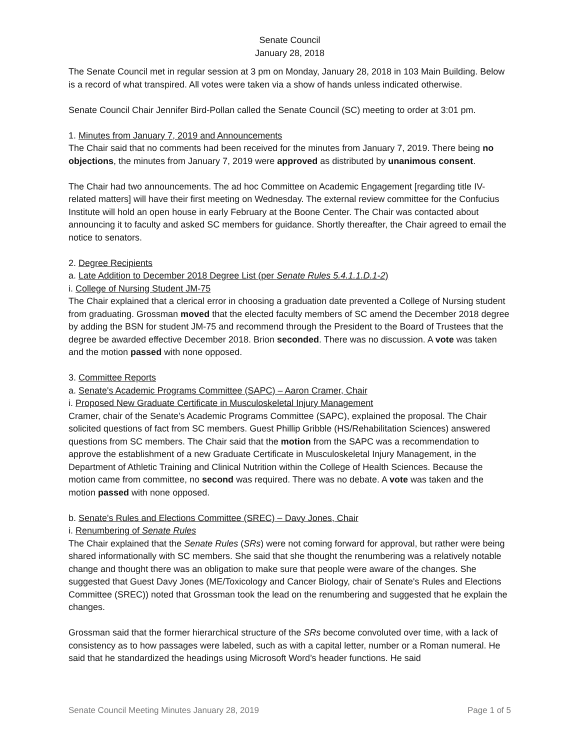Senate Council
January 28, 2018
The Senate Council met in regular session at 3 pm on Monday, January 28, 2018 in 103 Main Building. Below is a record of what transpired. All votes were taken via a show of hands unless indicated otherwise.
Senate Council Chair Jennifer Bird-Pollan called the Senate Council (SC) meeting to order at 3:01 pm.
1. Minutes from January 7, 2019 and Announcements
The Chair said that no comments had been received for the minutes from January 7, 2019. There being no objections, the minutes from January 7, 2019 were approved as distributed by unanimous consent.
The Chair had two announcements. The ad hoc Committee on Academic Engagement [regarding title IV-related matters] will have their first meeting on Wednesday. The external review committee for the Confucius Institute will hold an open house in early February at the Boone Center. The Chair was contacted about announcing it to faculty and asked SC members for guidance. Shortly thereafter, the Chair agreed to email the notice to senators.
2. Degree Recipients
a. Late Addition to December 2018 Degree List (per Senate Rules 5.4.1.1.D.1-2)
i. College of Nursing Student JM-75
The Chair explained that a clerical error in choosing a graduation date prevented a College of Nursing student from graduating. Grossman moved that the elected faculty members of SC amend the December 2018 degree by adding the BSN for student JM-75 and recommend through the President to the Board of Trustees that the degree be awarded effective December 2018. Brion seconded. There was no discussion. A vote was taken and the motion passed with none opposed.
3. Committee Reports
a. Senate's Academic Programs Committee (SAPC) – Aaron Cramer, Chair
i. Proposed New Graduate Certificate in Musculoskeletal Injury Management
Cramer, chair of the Senate's Academic Programs Committee (SAPC), explained the proposal. The Chair solicited questions of fact from SC members. Guest Phillip Gribble (HS/Rehabilitation Sciences) answered questions from SC members. The Chair said that the motion from the SAPC was a recommendation to approve the establishment of a new Graduate Certificate in Musculoskeletal Injury Management, in the Department of Athletic Training and Clinical Nutrition within the College of Health Sciences. Because the motion came from committee, no second was required. There was no debate. A vote was taken and the motion passed with none opposed.
b. Senate's Rules and Elections Committee (SREC) – Davy Jones, Chair
i. Renumbering of Senate Rules
The Chair explained that the Senate Rules (SRs) were not coming forward for approval, but rather were being shared informationally with SC members. She said that she thought the renumbering was a relatively notable change and thought there was an obligation to make sure that people were aware of the changes. She suggested that Guest Davy Jones (ME/Toxicology and Cancer Biology, chair of Senate's Rules and Elections Committee (SREC)) noted that Grossman took the lead on the renumbering and suggested that he explain the changes.
Grossman said that the former hierarchical structure of the SRs become convoluted over time, with a lack of consistency as to how passages were labeled, such as with a capital letter, number or a Roman numeral. He said that he standardized the headings using Microsoft Word’s header functions. He said
Senate Council Meeting Minutes January 28, 2019 Page 1 of 5